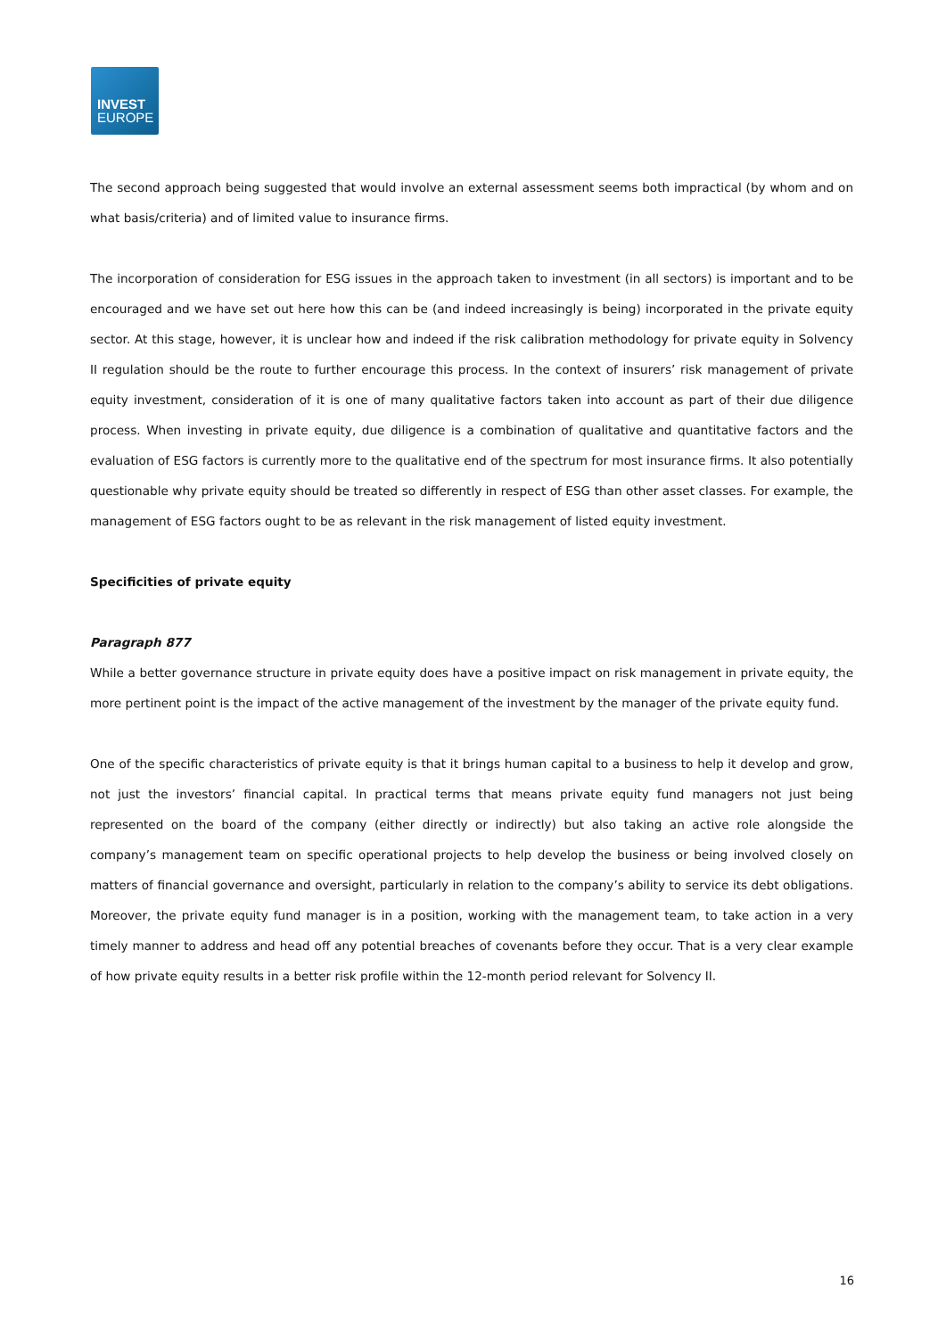INVEST
EUROPE
The second approach being suggested that would involve an external assessment seems both impractical (by whom and on what basis/criteria) and of limited value to insurance firms.
The incorporation of consideration for ESG issues in the approach taken to investment (in all sectors) is important and to be encouraged and we have set out here how this can be (and indeed increasingly is being) incorporated in the private equity sector. At this stage, however, it is unclear how and indeed if the risk calibration methodology for private equity in Solvency II regulation should be the route to further encourage this process. In the context of insurers’ risk management of private equity investment, consideration of it is one of many qualitative factors taken into account as part of their due diligence process. When investing in private equity, due diligence is a combination of qualitative and quantitative factors and the evaluation of ESG factors is currently more to the qualitative end of the spectrum for most insurance firms. It also potentially questionable why private equity should be treated so differently in respect of ESG than other asset classes. For example, the management of ESG factors ought to be as relevant in the risk management of listed equity investment.
Specificities of private equity
Paragraph 877
While a better governance structure in private equity does have a positive impact on risk management in private equity, the more pertinent point is the impact of the active management of the investment by the manager of the private equity fund.
One of the specific characteristics of private equity is that it brings human capital to a business to help it develop and grow, not just the investors’ financial capital. In practical terms that means private equity fund managers not just being represented on the board of the company (either directly or indirectly) but also taking an active role alongside the company’s management team on specific operational projects to help develop the business or being involved closely on matters of financial governance and oversight, particularly in relation to the company’s ability to service its debt obligations. Moreover, the private equity fund manager is in a position, working with the management team, to take action in a very timely manner to address and head off any potential breaches of covenants before they occur. That is a very clear example of how private equity results in a better risk profile within the 12-month period relevant for Solvency II.
16